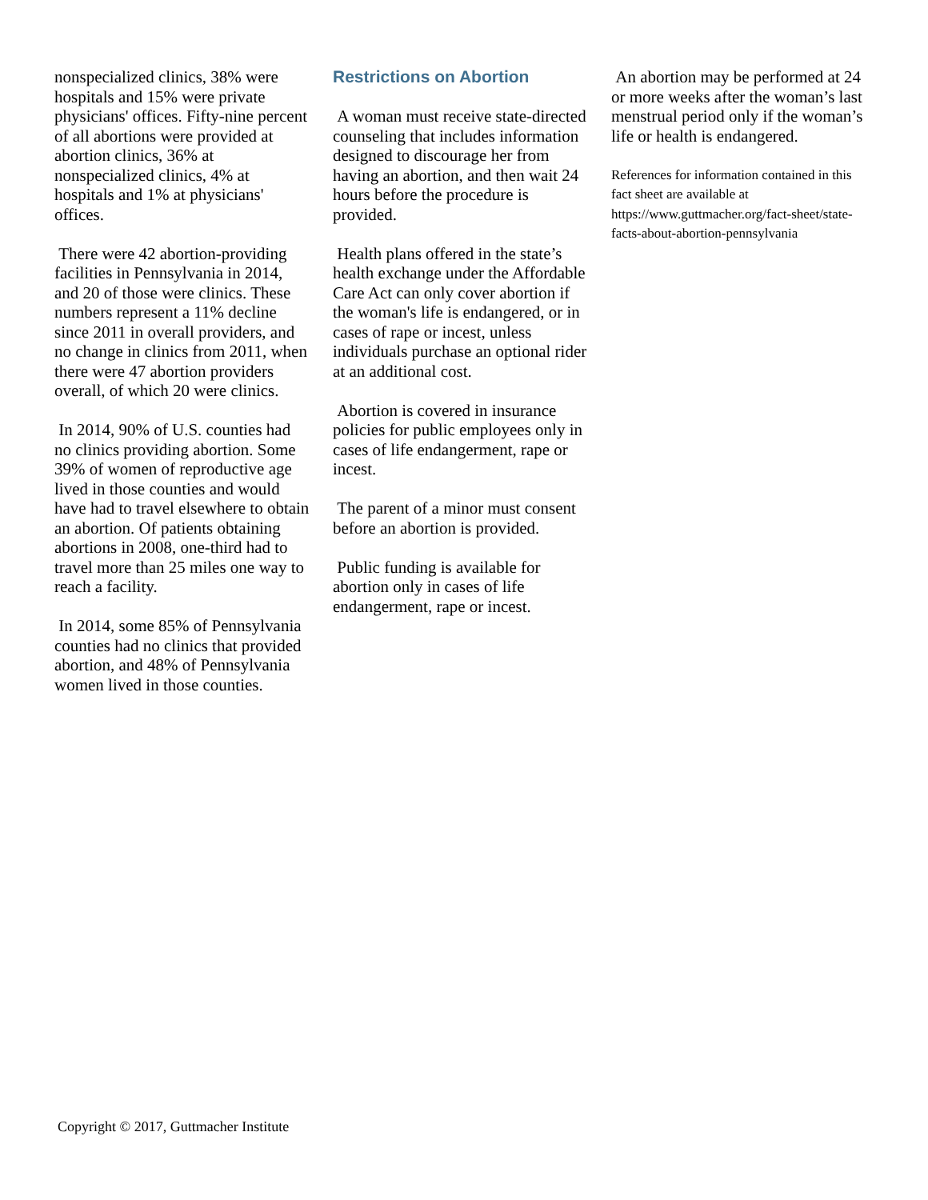nonspecialized clinics, 38% were hospitals and 15% were private physicians' offices. Fifty-nine percent of all abortions were provided at abortion clinics, 36% at nonspecialized clinics, 4% at hospitals and 1% at physicians' offices.
There were 42 abortion-providing facilities in Pennsylvania in 2014, and 20 of those were clinics. These numbers represent a 11% decline since 2011 in overall providers, and no change in clinics from 2011, when there were 47 abortion providers overall, of which 20 were clinics.
In 2014, 90% of U.S. counties had no clinics providing abortion. Some 39% of women of reproductive age lived in those counties and would have had to travel elsewhere to obtain an abortion. Of patients obtaining abortions in 2008, one-third had to travel more than 25 miles one way to reach a facility.
In 2014, some 85% of Pennsylvania counties had no clinics that provided abortion, and 48% of Pennsylvania women lived in those counties.
Restrictions on Abortion
A woman must receive state-directed counseling that includes information designed to discourage her from having an abortion, and then wait 24 hours before the procedure is provided.
Health plans offered in the state’s health exchange under the Affordable Care Act can only cover abortion if the woman's life is endangered, or in cases of rape or incest, unless individuals purchase an optional rider at an additional cost.
Abortion is covered in insurance policies for public employees only in cases of life endangerment, rape or incest.
The parent of a minor must consent before an abortion is provided.
Public funding is available for abortion only in cases of life endangerment, rape or incest.
An abortion may be performed at 24 or more weeks after the woman’s last menstrual period only if the woman’s life or health is endangered.
References for information contained in this fact sheet are available at https://www.guttmacher.org/fact-sheet/state-facts-about-abortion-pennsylvania
Copyright © 2017, Guttmacher Institute